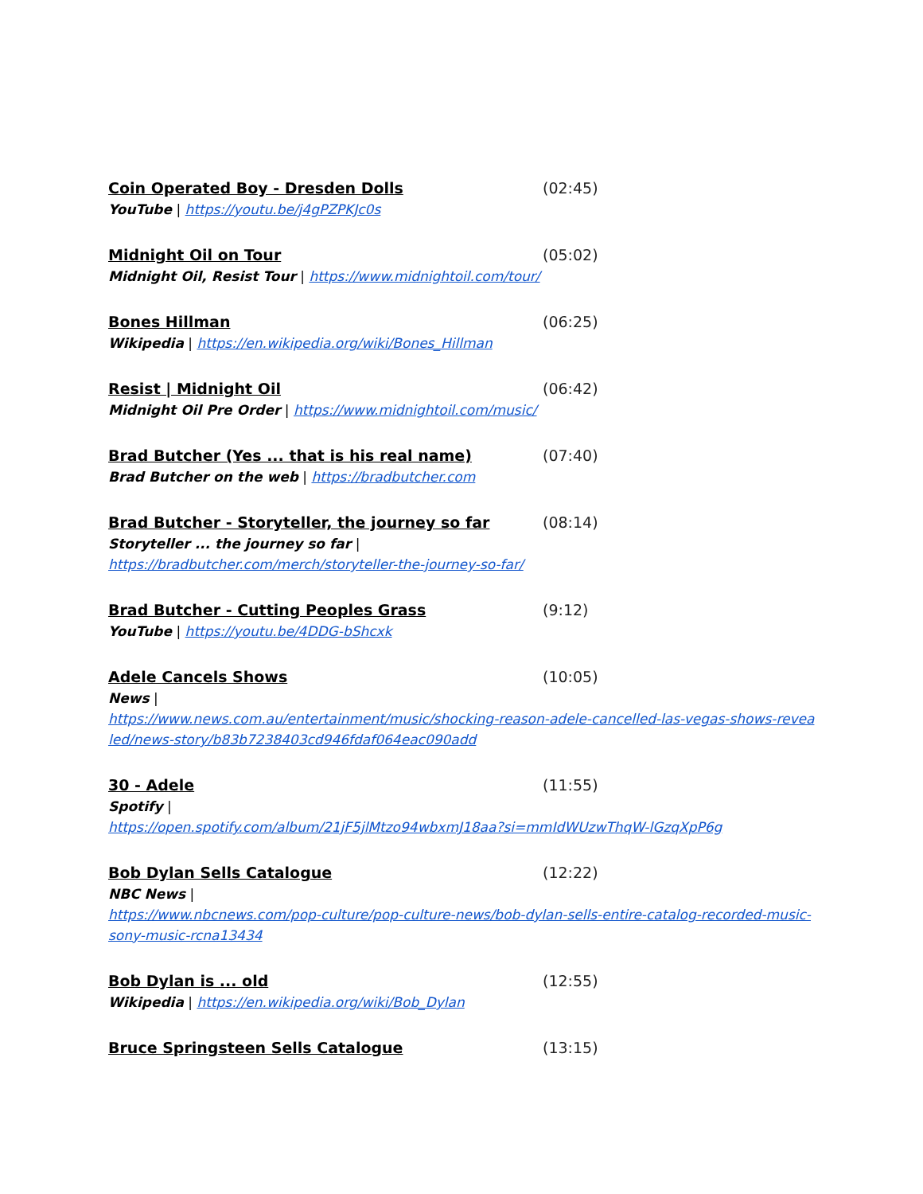Coin Operated Boy - Dresden Dolls (02:45)
YouTube | https://youtu.be/j4gPZPKJc0s
Midnight Oil on Tour (05:02)
Midnight Oil, Resist Tour | https://www.midnightoil.com/tour/
Bones Hillman (06:25)
Wikipedia | https://en.wikipedia.org/wiki/Bones_Hillman
Resist | Midnight Oil (06:42)
Midnight Oil Pre Order | https://www.midnightoil.com/music/
Brad Butcher (Yes ... that is his real name) (07:40)
Brad Butcher on the web | https://bradbutcher.com
Brad Butcher - Storyteller, the journey so far (08:14)
Storyteller ... the journey so far |
https://bradbutcher.com/merch/storyteller-the-journey-so-far/
Brad Butcher - Cutting Peoples Grass (9:12)
YouTube | https://youtu.be/4DDG-bShcxk
Adele Cancels Shows (10:05)
News |
https://www.news.com.au/entertainment/music/shocking-reason-adele-cancelled-las-vegas-shows-revealed/news-story/b83b7238403cd946fdaf064eac090add
30 - Adele (11:55)
Spotify |
https://open.spotify.com/album/21jF5jlMtzo94wbxmJ18aa?si=mmIdWUzwThqW-lGzqXpP6g
Bob Dylan Sells Catalogue (12:22)
NBC News |
https://www.nbcnews.com/pop-culture/pop-culture-news/bob-dylan-sells-entire-catalog-recorded-music-sony-music-rcna13434
Bob Dylan is ... old (12:55)
Wikipedia | https://en.wikipedia.org/wiki/Bob_Dylan
Bruce Springsteen Sells Catalogue (13:15)